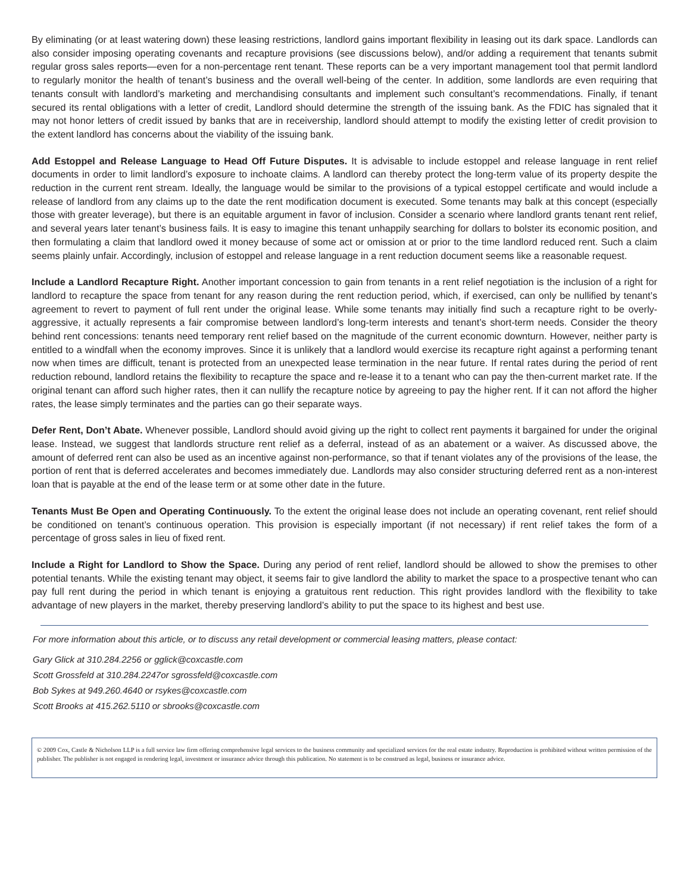By eliminating (or at least watering down) these leasing restrictions, landlord gains important flexibility in leasing out its dark space. Landlords can also consider imposing operating covenants and recapture provisions (see discussions below), and/or adding a requirement that tenants submit regular gross sales reports—even for a non-percentage rent tenant. These reports can be a very important management tool that permit landlord to regularly monitor the health of tenant’s business and the overall well-being of the center. In addition, some landlords are even requiring that tenants consult with landlord’s marketing and merchandising consultants and implement such consultant’s recommendations. Finally, if tenant secured its rental obligations with a letter of credit, Landlord should determine the strength of the issuing bank. As the FDIC has signaled that it may not honor letters of credit issued by banks that are in receivership, landlord should attempt to modify the existing letter of credit provision to the extent landlord has concerns about the viability of the issuing bank.
Add Estoppel and Release Language to Head Off Future Disputes. It is advisable to include estoppel and release language in rent relief documents in order to limit landlord’s exposure to inchoate claims. A landlord can thereby protect the long-term value of its property despite the reduction in the current rent stream. Ideally, the language would be similar to the provisions of a typical estoppel certificate and would include a release of landlord from any claims up to the date the rent modification document is executed. Some tenants may balk at this concept (especially those with greater leverage), but there is an equitable argument in favor of inclusion. Consider a scenario where landlord grants tenant rent relief, and several years later tenant’s business fails. It is easy to imagine this tenant unhappily searching for dollars to bolster its economic position, and then formulating a claim that landlord owed it money because of some act or omission at or prior to the time landlord reduced rent. Such a claim seems plainly unfair. Accordingly, inclusion of estoppel and release language in a rent reduction document seems like a reasonable request.
Include a Landlord Recapture Right. Another important concession to gain from tenants in a rent relief negotiation is the inclusion of a right for landlord to recapture the space from tenant for any reason during the rent reduction period, which, if exercised, can only be nullified by tenant’s agreement to revert to payment of full rent under the original lease. While some tenants may initially find such a recapture right to be overly-aggressive, it actually represents a fair compromise between landlord’s long-term interests and tenant’s short-term needs. Consider the theory behind rent concessions: tenants need temporary rent relief based on the magnitude of the current economic downturn. However, neither party is entitled to a windfall when the economy improves. Since it is unlikely that a landlord would exercise its recapture right against a performing tenant now when times are difficult, tenant is protected from an unexpected lease termination in the near future. If rental rates during the period of rent reduction rebound, landlord retains the flexibility to recapture the space and re-lease it to a tenant who can pay the then-current market rate. If the original tenant can afford such higher rates, then it can nullify the recapture notice by agreeing to pay the higher rent. If it can not afford the higher rates, the lease simply terminates and the parties can go their separate ways.
Defer Rent, Don’t Abate. Whenever possible, Landlord should avoid giving up the right to collect rent payments it bargained for under the original lease. Instead, we suggest that landlords structure rent relief as a deferral, instead of as an abatement or a waiver. As discussed above, the amount of deferred rent can also be used as an incentive against non-performance, so that if tenant violates any of the provisions of the lease, the portion of rent that is deferred accelerates and becomes immediately due. Landlords may also consider structuring deferred rent as a non-interest loan that is payable at the end of the lease term or at some other date in the future.
Tenants Must Be Open and Operating Continuously. To the extent the original lease does not include an operating covenant, rent relief should be conditioned on tenant’s continuous operation. This provision is especially important (if not necessary) if rent relief takes the form of a percentage of gross sales in lieu of fixed rent.
Include a Right for Landlord to Show the Space. During any period of rent relief, landlord should be allowed to show the premises to other potential tenants. While the existing tenant may object, it seems fair to give landlord the ability to market the space to a prospective tenant who can pay full rent during the period in which tenant is enjoying a gratuitous rent reduction. This right provides landlord with the flexibility to take advantage of new players in the market, thereby preserving landlord’s ability to put the space to its highest and best use.
For more information about this article, or to discuss any retail development or commercial leasing matters, please contact:
Gary Glick at 310.284.2256 or gglick@coxcastle.com
Scott Grossfeld at 310.284.2247or sgrossfeld@coxcastle.com
Bob Sykes at 949.260.4640 or rsykes@coxcastle.com
Scott Brooks at 415.262.5110 or sbrooks@coxcastle.com
© 2009 Cox, Castle & Nicholson LLP is a full service law firm offering comprehensive legal services to the business community and specialized services for the real estate industry. Reproduction is prohibited without written permission of the publisher. The publisher is not engaged in rendering legal, investment or insurance advice through this publication. No statement is to be construed as legal, business or insurance advice.